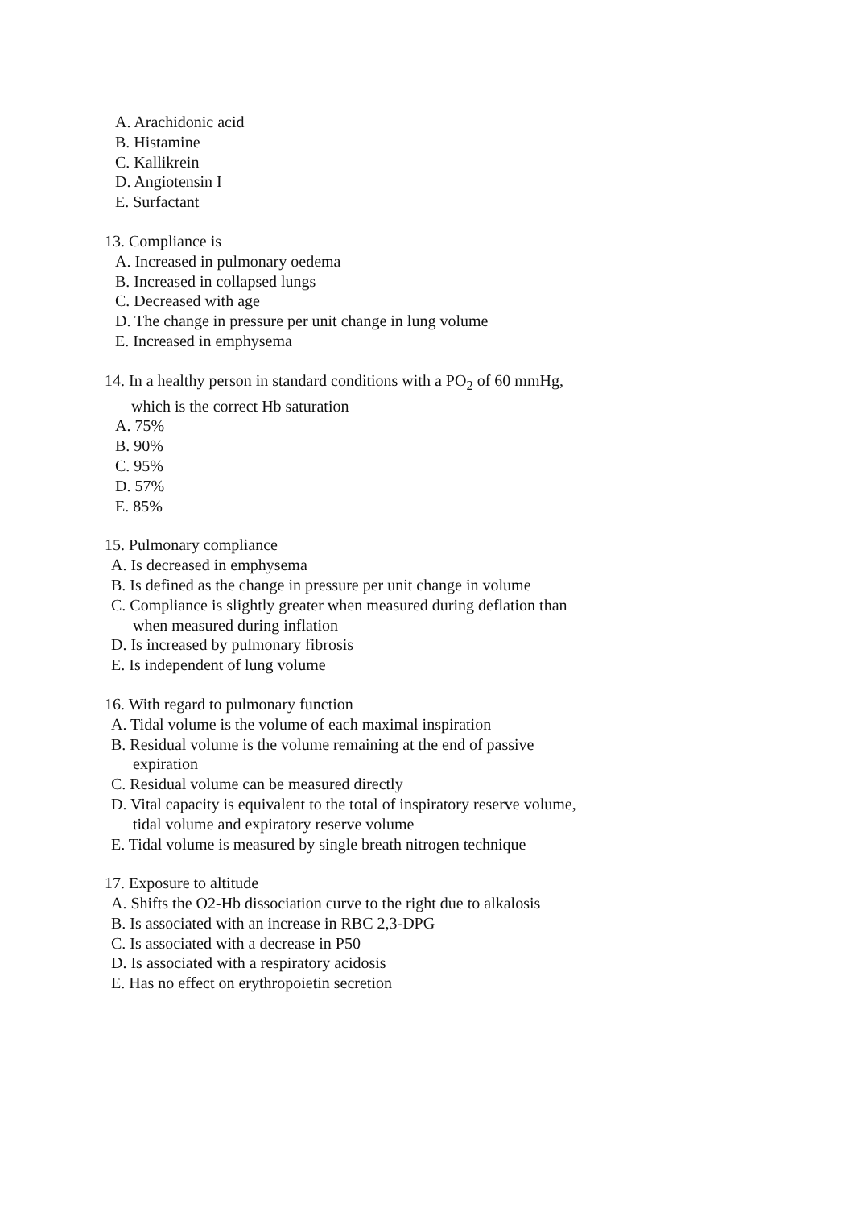A. Arachidonic acid
B. Histamine
C. Kallikrein
D. Angiotensin I
E. Surfactant
13. Compliance is
A. Increased in pulmonary oedema
B. Increased in collapsed lungs
C. Decreased with age
D. The change in pressure per unit change in lung volume
E. Increased in emphysema
14. In a healthy person in standard conditions with a PO<sub>2</sub> of 60 mmHg,
which is the correct Hb saturation
A. 75%
B. 90%
C. 95%
D. 57%
E. 85%
15. Pulmonary compliance
A. Is decreased in emphysema
B. Is defined as the change in pressure per unit change in volume
C. Compliance is slightly greater when measured during deflation than
when measured during inflation
D. Is increased by pulmonary fibrosis
E. Is independent of lung volume
16. With regard to pulmonary function
A. Tidal volume is the volume of each maximal inspiration
B. Residual volume is the volume remaining at the end of passive
expiration
C. Residual volume can be measured directly
D. Vital capacity is equivalent to the total of inspiratory reserve volume,
tidal volume and expiratory reserve volume
E. Tidal volume is measured by single breath nitrogen technique
17. Exposure to altitude
A. Shifts the O2-Hb dissociation curve to the right due to alkalosis
B. Is associated with an increase in RBC 2,3-DPG
C. Is associated with a decrease in P50
D. Is associated with a respiratory acidosis
E. Has no effect on erythropoietin secretion